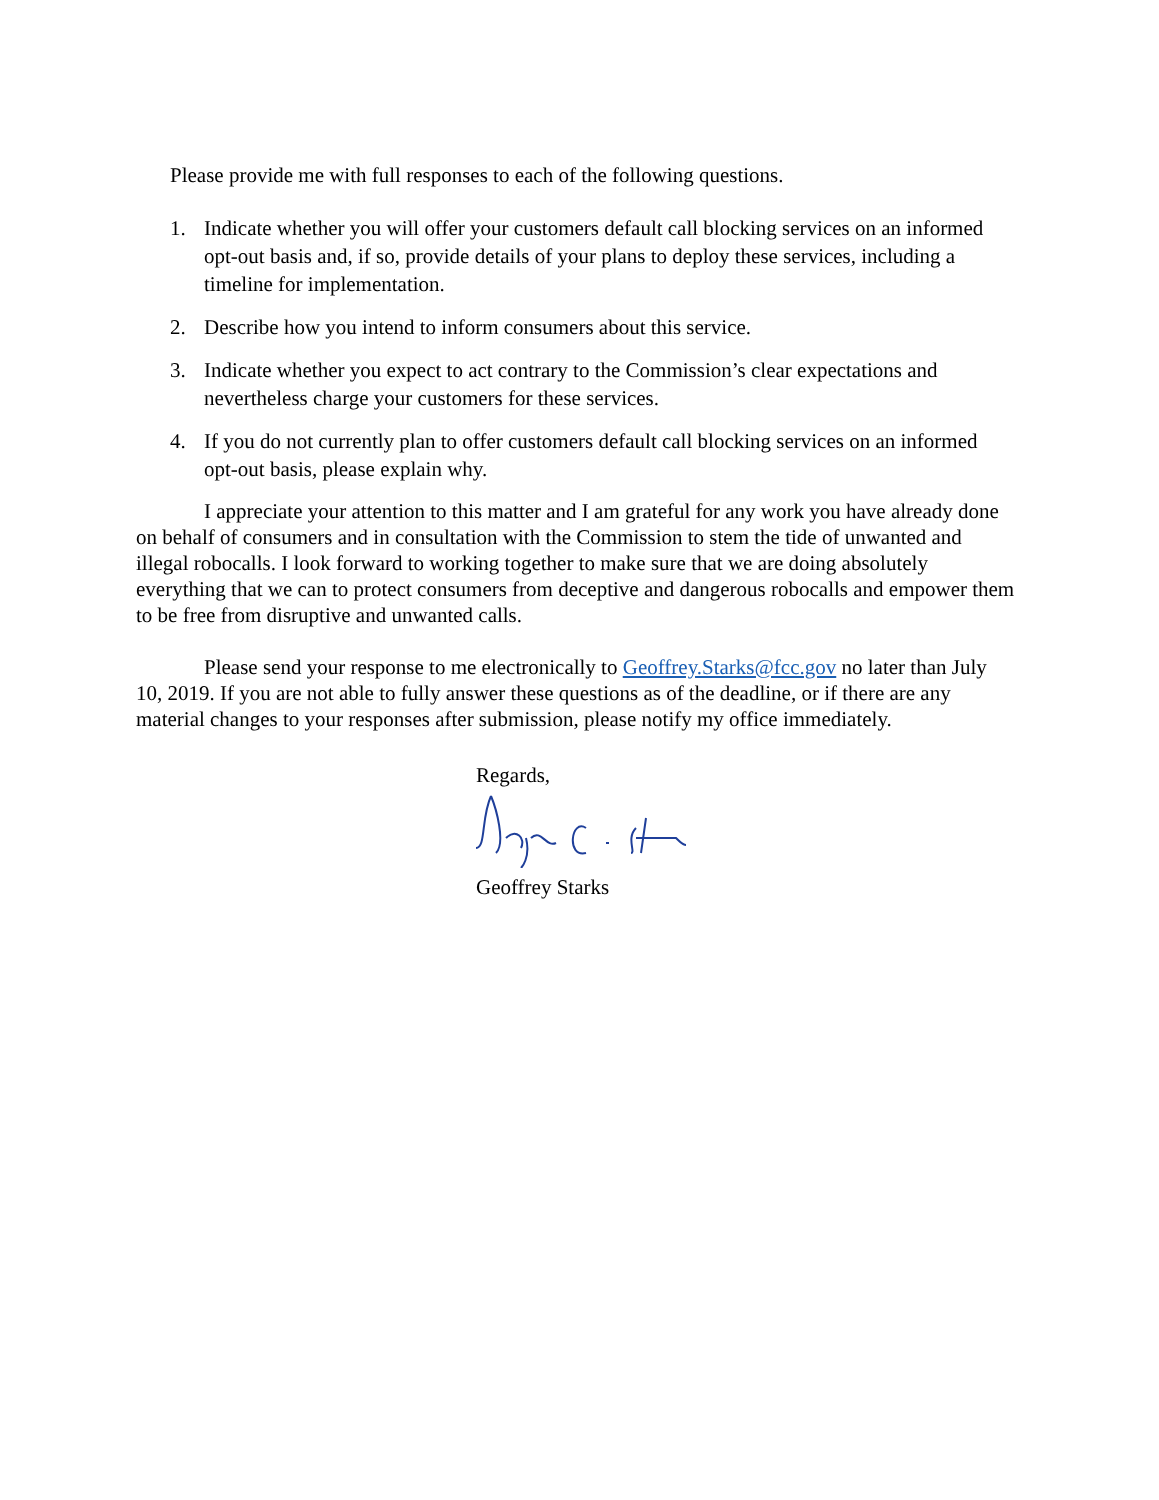Please provide me with full responses to each of the following questions.
1. Indicate whether you will offer your customers default call blocking services on an informed opt-out basis and, if so, provide details of your plans to deploy these services, including a timeline for implementation.
2. Describe how you intend to inform consumers about this service.
3. Indicate whether you expect to act contrary to the Commission’s clear expectations and nevertheless charge your customers for these services.
4. If you do not currently plan to offer customers default call blocking services on an informed opt-out basis, please explain why.
I appreciate your attention to this matter and I am grateful for any work you have already done on behalf of consumers and in consultation with the Commission to stem the tide of unwanted and illegal robocalls. I look forward to working together to make sure that we are doing absolutely everything that we can to protect consumers from deceptive and dangerous robocalls and empower them to be free from disruptive and unwanted calls.
Please send your response to me electronically to Geoffrey.Starks@fcc.gov no later than July 10, 2019. If you are not able to fully answer these questions as of the deadline, or if there are any material changes to your responses after submission, please notify my office immediately.
Regards,
Geoffrey Starks